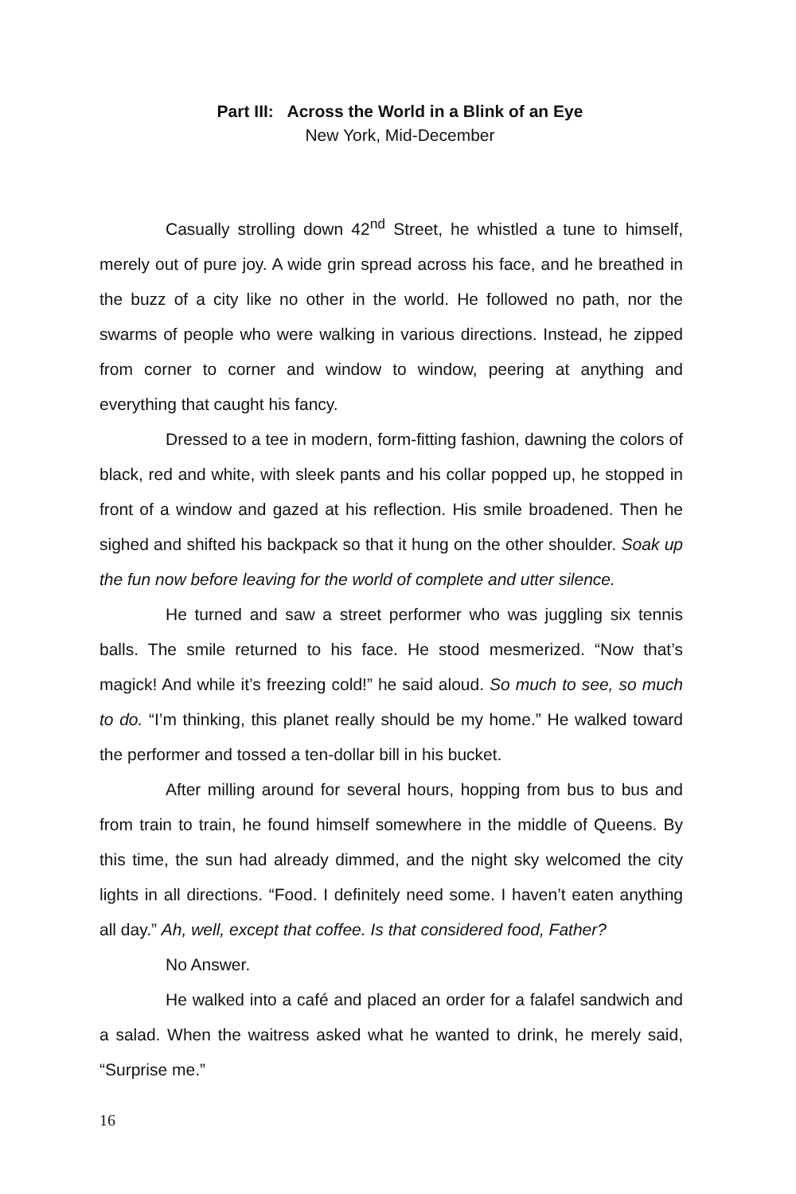Part III: Across the World in a Blink of an Eye
New York, Mid-December
Casually strolling down 42<sup>nd</sup> Street, he whistled a tune to himself, merely out of pure joy. A wide grin spread across his face, and he breathed in the buzz of a city like no other in the world. He followed no path, nor the swarms of people who were walking in various directions. Instead, he zipped from corner to corner and window to window, peering at anything and everything that caught his fancy.
Dressed to a tee in modern, form-fitting fashion, dawning the colors of black, red and white, with sleek pants and his collar popped up, he stopped in front of a window and gazed at his reflection. His smile broadened. Then he sighed and shifted his backpack so that it hung on the other shoulder. Soak up the fun now before leaving for the world of complete and utter silence.
He turned and saw a street performer who was juggling six tennis balls. The smile returned to his face. He stood mesmerized. “Now that’s magick! And while it’s freezing cold!” he said aloud. So much to see, so much to do. “I’m thinking, this planet really should be my home.” He walked toward the performer and tossed a ten-dollar bill in his bucket.
After milling around for several hours, hopping from bus to bus and from train to train, he found himself somewhere in the middle of Queens. By this time, the sun had already dimmed, and the night sky welcomed the city lights in all directions. “Food. I definitely need some. I haven’t eaten anything all day.” Ah, well, except that coffee. Is that considered food, Father?
No Answer.
He walked into a café and placed an order for a falafel sandwich and a salad. When the waitress asked what he wanted to drink, he merely said, “Surprise me.”
16